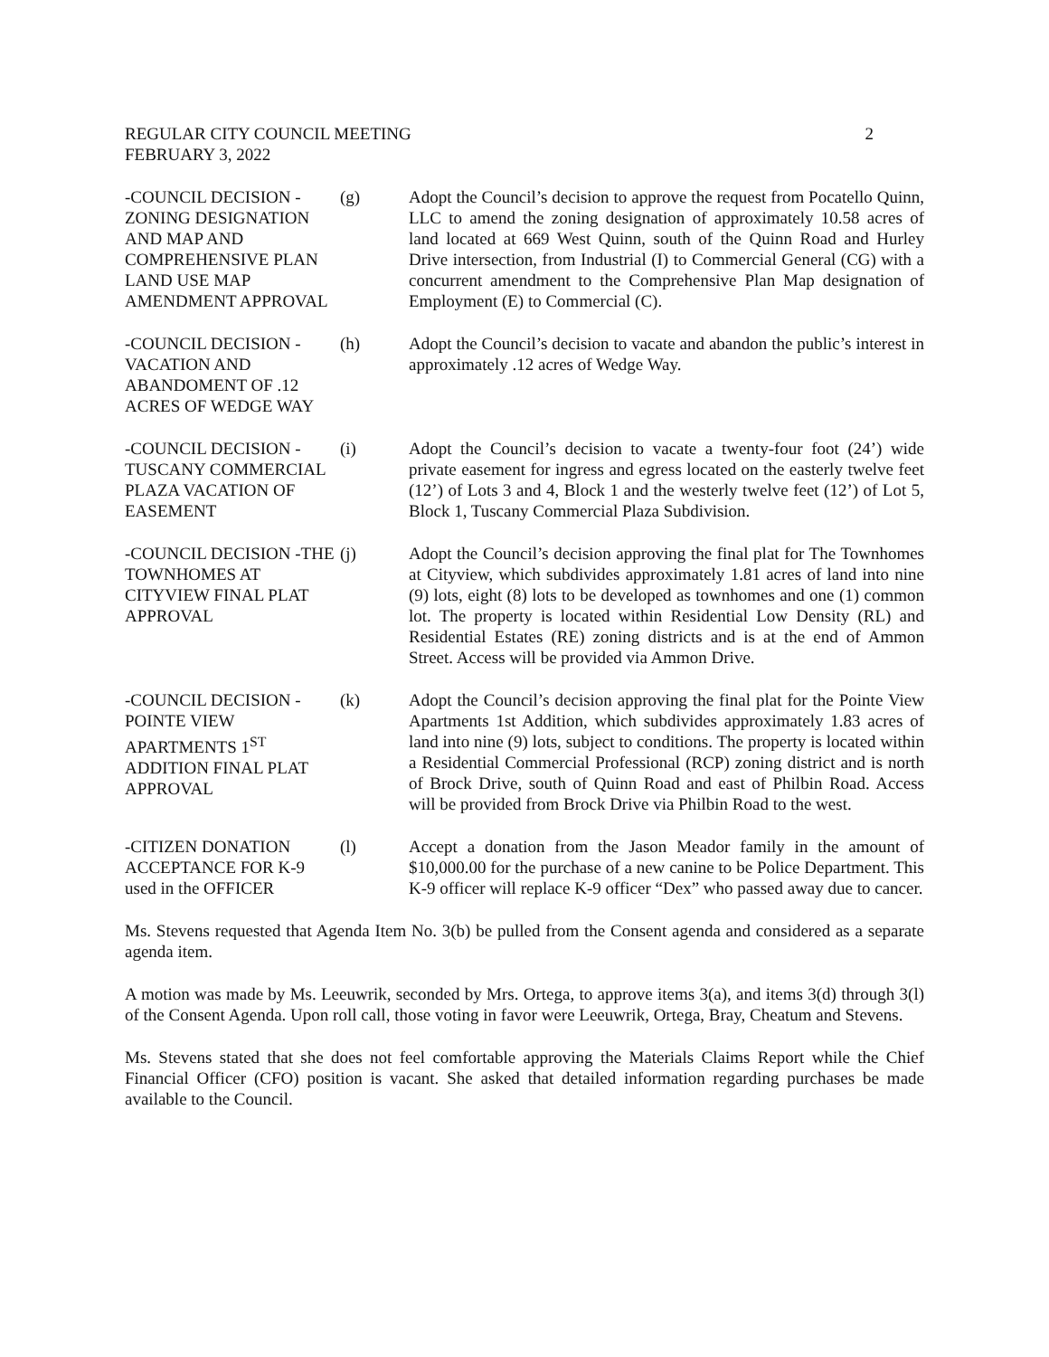REGULAR CITY COUNCIL MEETING 2
FEBRUARY 3, 2022
-COUNCIL DECISION -ZONING DESIGNATION AND MAP AND COMPREHENSIVE PLAN LAND USE MAP AMENDMENT APPROVAL
(g) Adopt the Council’s decision to approve the request from Pocatello Quinn, LLC to amend the zoning designation of approximately 10.58 acres of land located at 669 West Quinn, south of the Quinn Road and Hurley Drive intersection, from Industrial (I) to Commercial General (CG) with a concurrent amendment to the Comprehensive Plan Map designation of Employment (E) to Commercial (C).
-COUNCIL DECISION -VACATION AND ABANDOMENT OF .12 ACRES OF WEDGE WAY
(h) Adopt the Council’s decision to vacate and abandon the public’s interest in approximately .12 acres of Wedge Way.
-COUNCIL DECISION -TUSCANY COMMERCIAL PLAZA VACATION OF EASEMENT
(i) Adopt the Council’s decision to vacate a twenty-four foot (24’) wide private easement for ingress and egress located on the easterly twelve feet (12’) of Lots 3 and 4, Block 1 and the westerly twelve feet (12’) of Lot 5, Block 1, Tuscany Commercial Plaza Subdivision.
-COUNCIL DECISION -THE TOWNHOMES AT CITYVIEW FINAL PLAT APPROVAL
(j) Adopt the Council’s decision approving the final plat for The Townhomes at Cityview, which subdivides approximately 1.81 acres of land into nine (9) lots, eight (8) lots to be developed as townhomes and one (1) common lot. The property is located within Residential Low Density (RL) and Residential Estates (RE) zoning districts and is at the end of Ammon Street. Access will be provided via Ammon Drive.
-COUNCIL DECISION -POINTE VIEW APARTMENTS 1<sup>ST</sup> ADDITION FINAL PLAT APPROVAL
(k) Adopt the Council’s decision approving the final plat for the Pointe View Apartments 1st Addition, which subdivides approximately 1.83 acres of land into nine (9) lots, subject to conditions. The property is located within a Residential Commercial Professional (RCP) zoning district and is north of Brock Drive, south of Quinn Road and east of Philbin Road. Access will be provided from Brock Drive via Philbin Road to the west.
-CITIZEN DONATION ACCEPTANCE FOR K-9 used in the OFFICER
(l) Accept a donation from the Jason Meador family in the amount of $10,000.00 for the purchase of a new canine to be Police Department. This K-9 officer will replace K-9 officer “Dex” who passed away due to cancer.
Ms. Stevens requested that Agenda Item No. 3(b) be pulled from the Consent agenda and considered as a separate agenda item.
A motion was made by Ms. Leeuwrik, seconded by Mrs. Ortega, to approve items 3(a), and items 3(d) through 3(l) of the Consent Agenda. Upon roll call, those voting in favor were Leeuwrik, Ortega, Bray, Cheatum and Stevens.
Ms. Stevens stated that she does not feel comfortable approving the Materials Claims Report while the Chief Financial Officer (CFO) position is vacant. She asked that detailed information regarding purchases be made available to the Council.